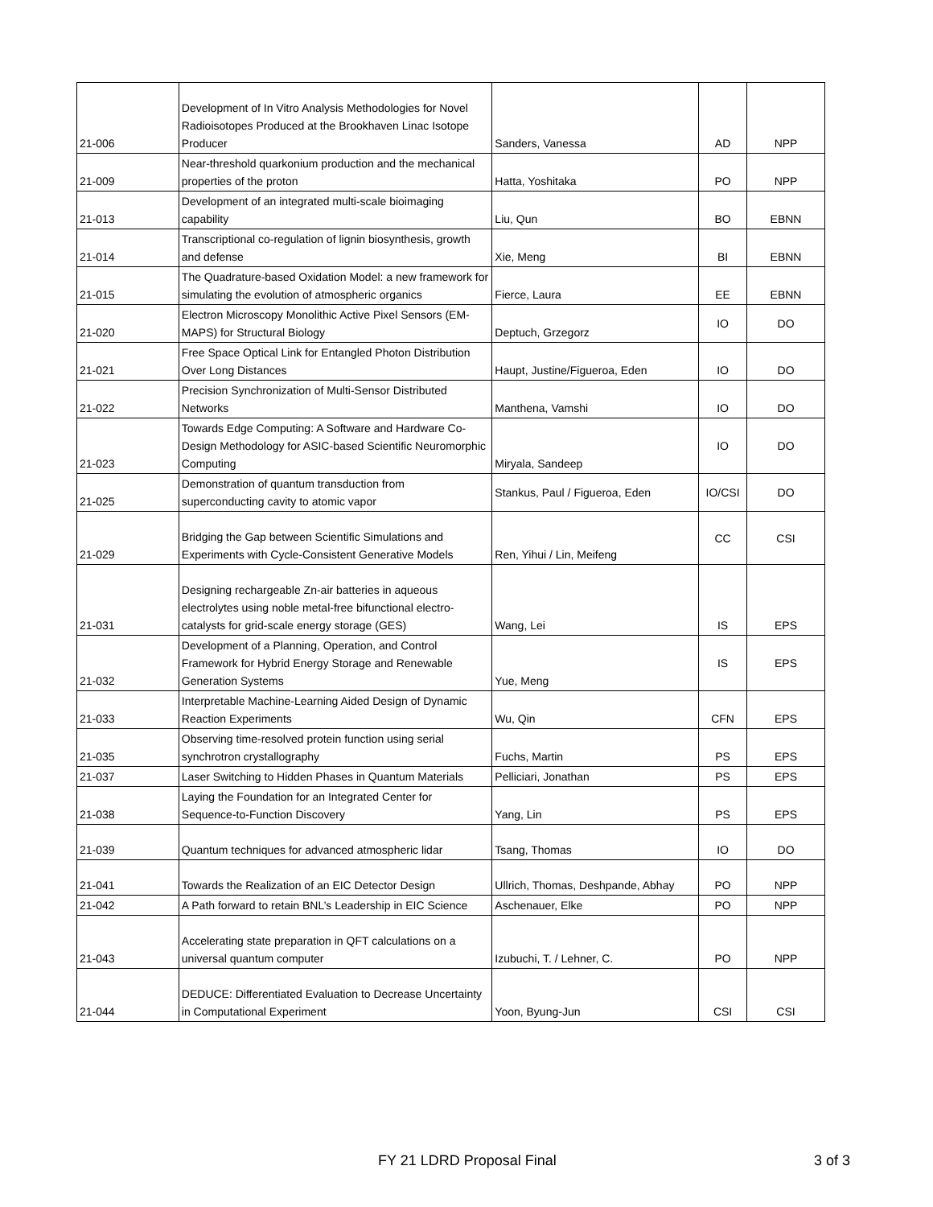| 21-006 | Development of In Vitro Analysis Methodologies for Novel Radioisotopes Produced at the Brookhaven Linac Isotope Producer | Sanders, Vanessa | AD | NPP |
| 21-009 | Near-threshold quarkonium production and the mechanical properties of the proton | Hatta, Yoshitaka | PO | NPP |
| 21-013 | Development of an integrated multi-scale bioimaging capability | Liu, Qun | BO | EBNN |
| 21-014 | Transcriptional co-regulation of lignin biosynthesis, growth and defense | Xie, Meng | BI | EBNN |
| 21-015 | The Quadrature-based Oxidation Model: a new framework for simulating the evolution of atmospheric organics | Fierce, Laura | EE | EBNN |
| 21-020 | Electron Microscopy Monolithic Active Pixel Sensors (EM-MAPS) for Structural Biology | Deptuch, Grzegorz | IO | DO |
| 21-021 | Free Space Optical Link for Entangled Photon Distribution Over Long Distances | Haupt, Justine/Figueroa, Eden | IO | DO |
| 21-022 | Precision Synchronization of Multi-Sensor Distributed Networks | Manthena, Vamshi | IO | DO |
| 21-023 | Towards Edge Computing: A Software and Hardware Co-Design Methodology for ASIC-based Scientific Neuromorphic Computing | Miryala, Sandeep | IO | DO |
| 21-025 | Demonstration of quantum transduction from superconducting cavity to atomic vapor | Stankus, Paul / Figueroa, Eden | IO/CSI | DO |
| 21-029 | Bridging the Gap between Scientific Simulations and Experiments with Cycle-Consistent Generative Models | Ren, Yihui / Lin, Meifeng | CC | CSI |
| 21-031 | Designing rechargeable Zn-air batteries in aqueous electrolytes using noble metal-free bifunctional electro-catalysts for grid-scale energy storage (GES) | Wang, Lei | IS | EPS |
| 21-032 | Development of a Planning, Operation, and Control Framework for Hybrid Energy Storage and Renewable Generation Systems | Yue, Meng | IS | EPS |
| 21-033 | Interpretable Machine-Learning Aided Design of Dynamic Reaction Experiments | Wu, Qin | CFN | EPS |
| 21-035 | Observing time-resolved protein function using serial synchrotron crystallography | Fuchs, Martin | PS | EPS |
| 21-037 | Laser Switching to Hidden Phases in Quantum Materials | Pelliciari, Jonathan | PS | EPS |
| 21-038 | Laying the Foundation for an Integrated Center for Sequence-to-Function Discovery | Yang, Lin | PS | EPS |
| 21-039 | Quantum techniques for advanced atmospheric lidar | Tsang, Thomas | IO | DO |
| 21-041 | Towards the Realization of an EIC Detector Design | Ullrich, Thomas, Deshpande, Abhay | PO | NPP |
| 21-042 | A Path forward to retain BNL’s Leadership in EIC Science | Aschenauer, Elke | PO | NPP |
| 21-043 | Accelerating state preparation in QFT calculations on a universal quantum computer | Izubuchi, T. / Lehner, C. | PO | NPP |
| 21-044 | DEDUCE: Differentiated Evaluation to Decrease Uncertainty in Computational Experiment | Yoon, Byung-Jun | CSI | CSI |
FY 21 LDRD Proposal Final 3 of 3